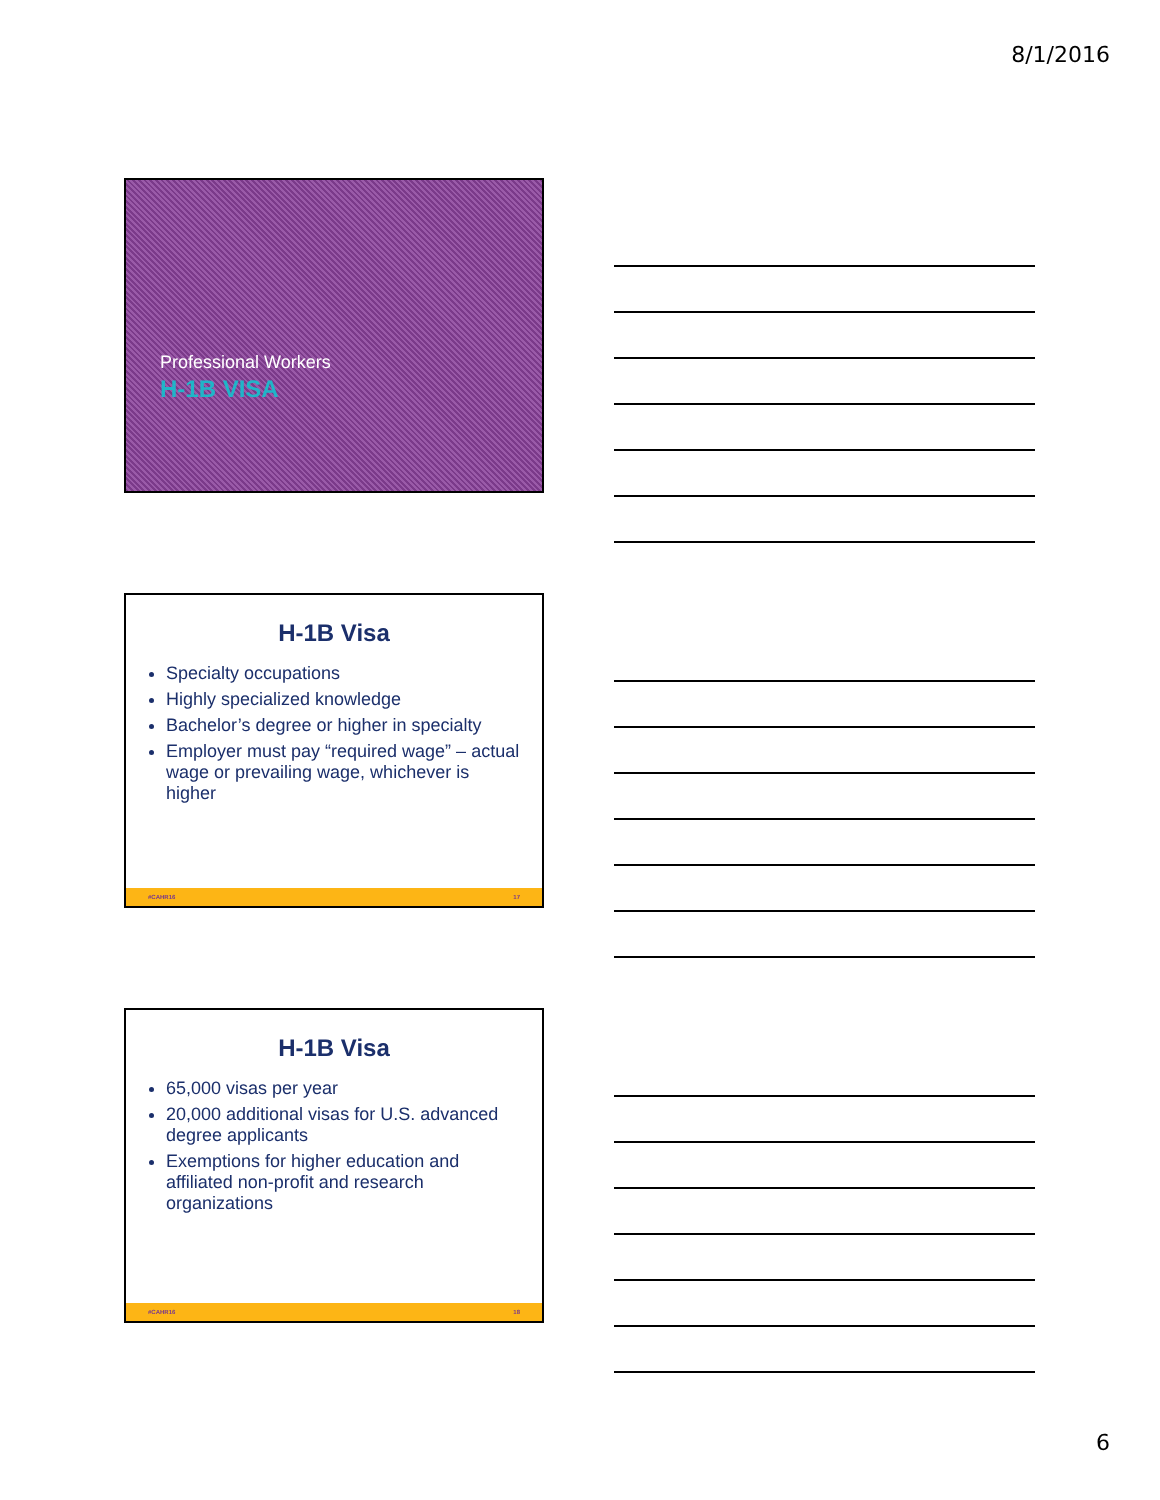8/1/2016
Professional Workers
H-1B VISA
H-1B Visa
Specialty occupations
Highly specialized knowledge
Bachelor’s degree or higher in specialty
Employer must pay “required wage” – actual wage or prevailing wage, whichever is higher
#CAHR16 17
H-1B Visa
65,000 visas per year
20,000 additional visas for U.S. advanced degree applicants
Exemptions for higher education and affiliated non-profit and research organizations
#CAHR16 18
6